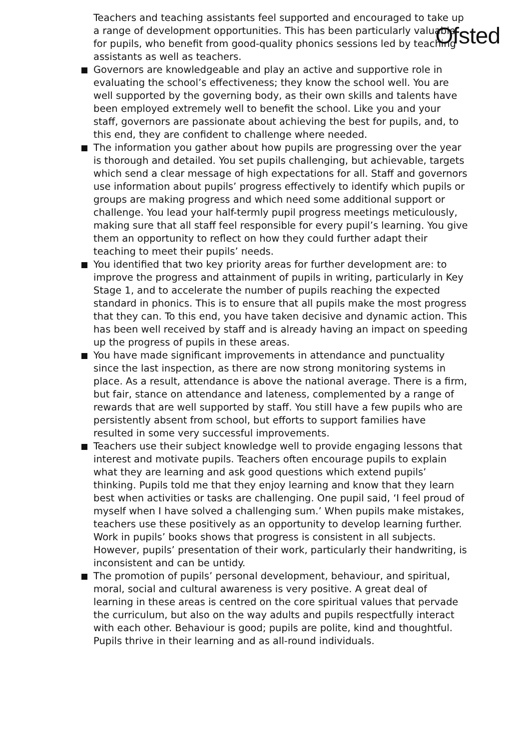Ofsted
Teachers and teaching assistants feel supported and encouraged to take up a range of development opportunities. This has been particularly valuable for pupils, who benefit from good-quality phonics sessions led by teaching assistants as well as teachers.
Governors are knowledgeable and play an active and supportive role in evaluating the school’s effectiveness; they know the school well. You are well supported by the governing body, as their own skills and talents have been employed extremely well to benefit the school. Like you and your staff, governors are passionate about achieving the best for pupils, and, to this end, they are confident to challenge where needed.
The information you gather about how pupils are progressing over the year is thorough and detailed. You set pupils challenging, but achievable, targets which send a clear message of high expectations for all. Staff and governors use information about pupils’ progress effectively to identify which pupils or groups are making progress and which need some additional support or challenge. You lead your half-termly pupil progress meetings meticulously, making sure that all staff feel responsible for every pupil’s learning. You give them an opportunity to reflect on how they could further adapt their teaching to meet their pupils’ needs.
You identified that two key priority areas for further development are: to improve the progress and attainment of pupils in writing, particularly in Key Stage 1, and to accelerate the number of pupils reaching the expected standard in phonics. This is to ensure that all pupils make the most progress that they can. To this end, you have taken decisive and dynamic action. This has been well received by staff and is already having an impact on speeding up the progress of pupils in these areas.
You have made significant improvements in attendance and punctuality since the last inspection, as there are now strong monitoring systems in place. As a result, attendance is above the national average. There is a firm, but fair, stance on attendance and lateness, complemented by a range of rewards that are well supported by staff. You still have a few pupils who are persistently absent from school, but efforts to support families have resulted in some very successful improvements.
Teachers use their subject knowledge well to provide engaging lessons that interest and motivate pupils. Teachers often encourage pupils to explain what they are learning and ask good questions which extend pupils’ thinking. Pupils told me that they enjoy learning and know that they learn best when activities or tasks are challenging. One pupil said, ‘I feel proud of myself when I have solved a challenging sum.’ When pupils make mistakes, teachers use these positively as an opportunity to develop learning further. Work in pupils’ books shows that progress is consistent in all subjects. However, pupils’ presentation of their work, particularly their handwriting, is inconsistent and can be untidy.
The promotion of pupils’ personal development, behaviour, and spiritual, moral, social and cultural awareness is very positive. A great deal of learning in these areas is centred on the core spiritual values that pervade the curriculum, but also on the way adults and pupils respectfully interact with each other. Behaviour is good; pupils are polite, kind and thoughtful. Pupils thrive in their learning and as all-round individuals.